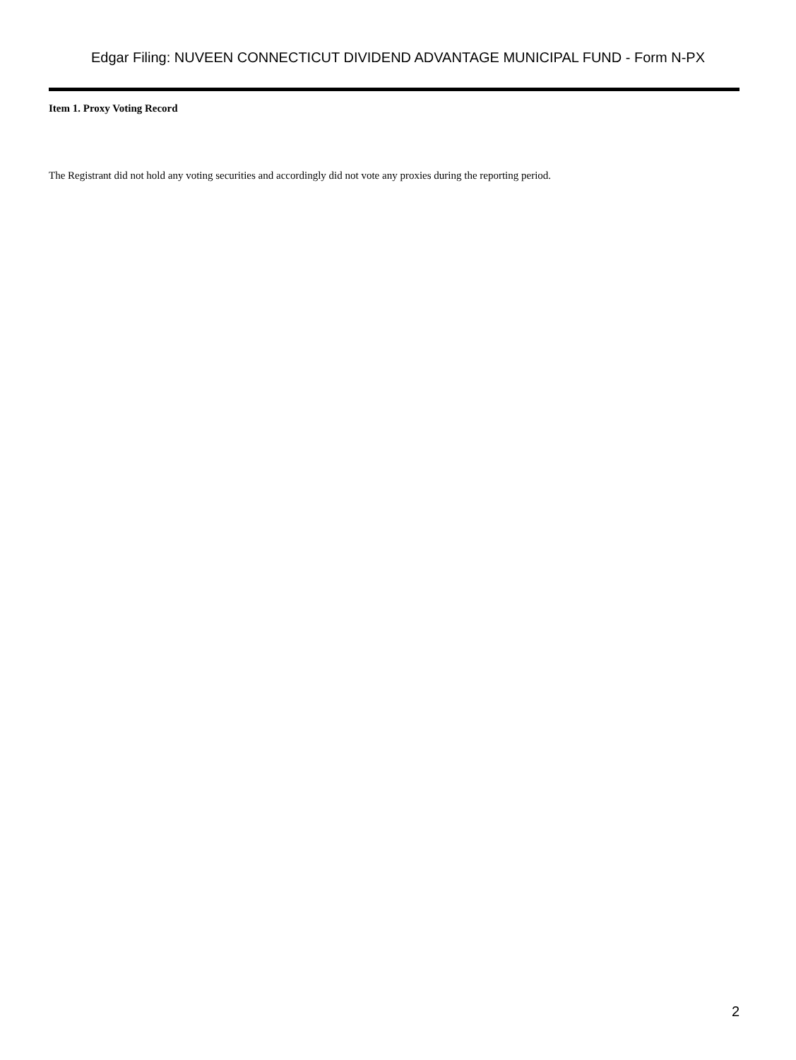Edgar Filing: NUVEEN CONNECTICUT DIVIDEND ADVANTAGE MUNICIPAL FUND - Form N-PX
Item 1. Proxy Voting Record
The Registrant did not hold any voting securities and accordingly did not vote any proxies during the reporting period.
2